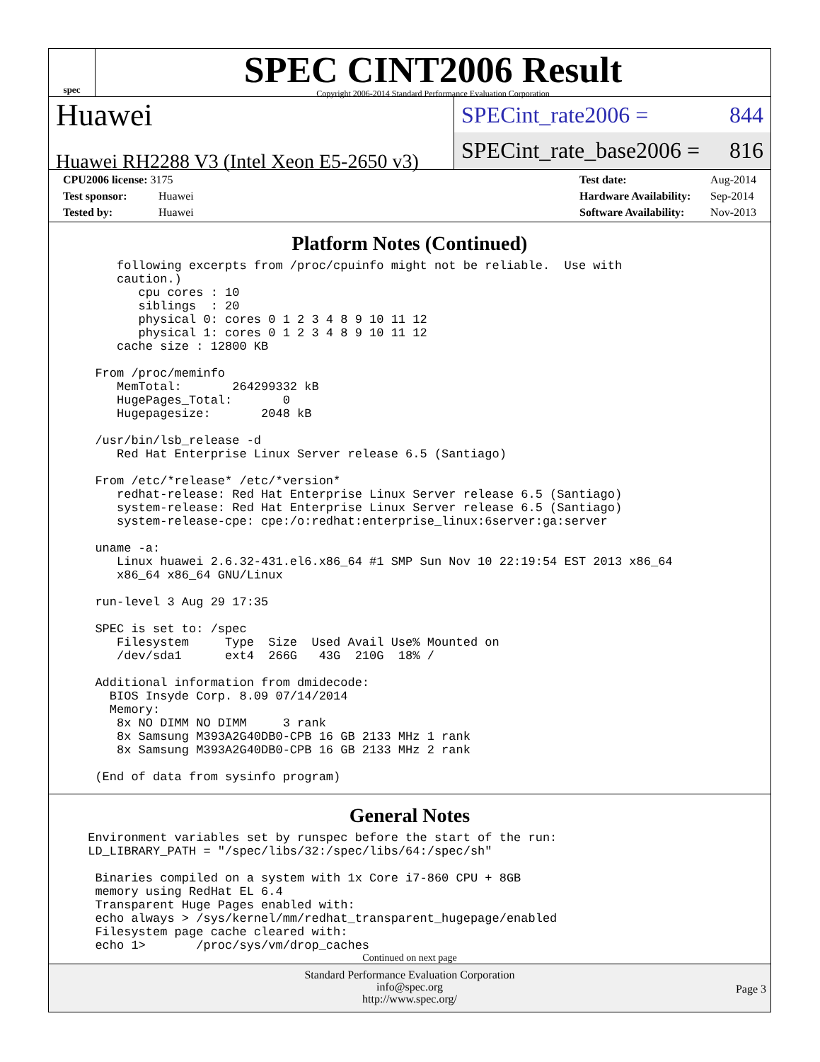spec
SPEC CINT2006 Result
Copyright 2006-2014 Standard Performance Evaluation Corporation
Huawei
Huawei RH2288 V3 (Intel Xeon E5-2650 v3)
SPECint_rate2006 = 844
SPECint_rate_base2006 = 816
CPU2006 license: 3175
Test sponsor: Huawei
Tested by: Huawei
Test date: Aug-2014
Hardware Availability: Sep-2014
Software Availability: Nov-2013
Platform Notes (Continued)
     following excerpts from /proc/cpuinfo might not be reliable.  Use with
     caution.)
        cpu cores : 10
        siblings  : 20
        physical 0: cores 0 1 2 3 4 8 9 10 11 12
        physical 1: cores 0 1 2 3 4 8 9 10 11 12
     cache size : 12800 KB

  From /proc/meminfo
     MemTotal:       264299332 kB
     HugePages_Total:       0
     Hugepagesize:       2048 kB

  /usr/bin/lsb_release -d
     Red Hat Enterprise Linux Server release 6.5 (Santiago)

  From /etc/*release* /etc/*version*
     redhat-release: Red Hat Enterprise Linux Server release 6.5 (Santiago)
     system-release: Red Hat Enterprise Linux Server release 6.5 (Santiago)
     system-release-cpe: cpe:/o:redhat:enterprise_linux:6server:ga:server

  uname -a:
     Linux huawei 2.6.32-431.el6.x86_64 #1 SMP Sun Nov 10 22:19:54 EST 2013 x86_64
     x86_64 x86_64 GNU/Linux

  run-level 3 Aug 29 17:35

  SPEC is set to: /spec
     Filesystem     Type  Size  Used Avail Use% Mounted on
     /dev/sda1      ext4  266G   43G  210G  18% /

  Additional information from dmidecode:
    BIOS Insyde Corp. 8.09 07/14/2014
    Memory:
     8x NO DIMM NO DIMM     3 rank
     8x Samsung M393A2G40DB0-CPB 16 GB 2133 MHz 1 rank
     8x Samsung M393A2G40DB0-CPB 16 GB 2133 MHz 2 rank

  (End of data from sysinfo program)
General Notes
 Environment variables set by runspec before the start of the run:
 LD_LIBRARY_PATH = "/spec/libs/32:/spec/libs/64:/spec/sh"

  Binaries compiled on a system with 1x Core i7-860 CPU + 8GB
  memory using RedHat EL 6.4
  Transparent Huge Pages enabled with:
  echo always > /sys/kernel/mm/redhat_transparent_hugepage/enabled
  Filesystem page cache cleared with:
  echo 1>       /proc/sys/vm/drop_caches
Continued on next page
Standard Performance Evaluation Corporation
info@spec.org
http://www.spec.org/
Page 3